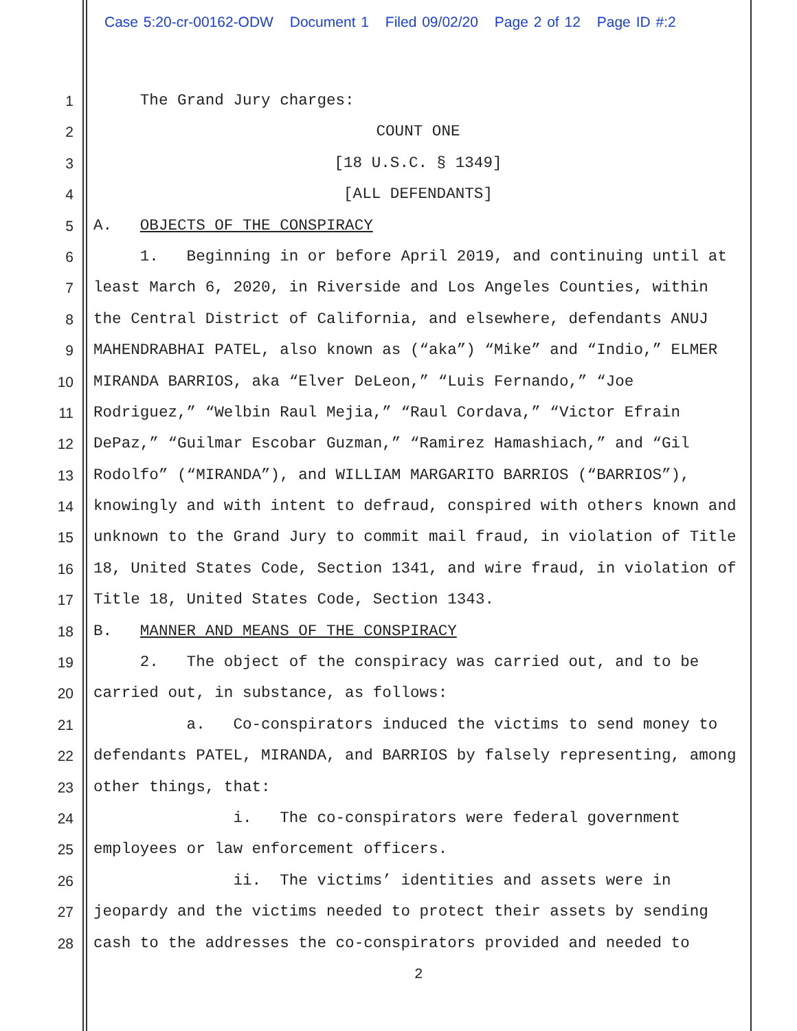Case 5:20-cr-00162-ODW Document 1 Filed 09/02/20 Page 2 of 12 Page ID #:2
1 The Grand Jury charges:
2 COUNT ONE
3 [18 U.S.C. § 1349]
4 [ALL DEFENDANTS]
5 A. OBJECTS OF THE CONSPIRACY
6 1. Beginning in or before April 2019, and continuing until at
7 least March 6, 2020, in Riverside and Los Angeles Counties, within
8 the Central District of California, and elsewhere, defendants ANUJ
9 MAHENDRABHAI PATEL, also known as (“aka”) “Mike” and “Indio,” ELMER
10 MIRANDA BARRIOS, aka “Elver DeLeon,” “Luis Fernando,” “Joe
11 Rodriguez,” “Welbin Raul Mejia,” “Raul Cordava,” “Victor Efrain
12 DePaz,” “Guilmar Escobar Guzman,” “Ramirez Hamashiach,” and “Gil
13 Rodolfo” (“MIRANDA”), and WILLIAM MARGARITO BARRIOS (“BARRIOS”),
14 knowingly and with intent to defraud, conspired with others known and
15 unknown to the Grand Jury to commit mail fraud, in violation of Title
16 18, United States Code, Section 1341, and wire fraud, in violation of
17 Title 18, United States Code, Section 1343.
18 B. MANNER AND MEANS OF THE CONSPIRACY
19 2. The object of the conspiracy was carried out, and to be
20 carried out, in substance, as follows:
21 a. Co-conspirators induced the victims to send money to
22 defendants PATEL, MIRANDA, and BARRIOS by falsely representing, among
23 other things, that:
24 i. The co-conspirators were federal government
25 employees or law enforcement officers.
26 ii. The victims’ identities and assets were in
27 jeopardy and the victims needed to protect their assets by sending
28 cash to the addresses the co-conspirators provided and needed to
2